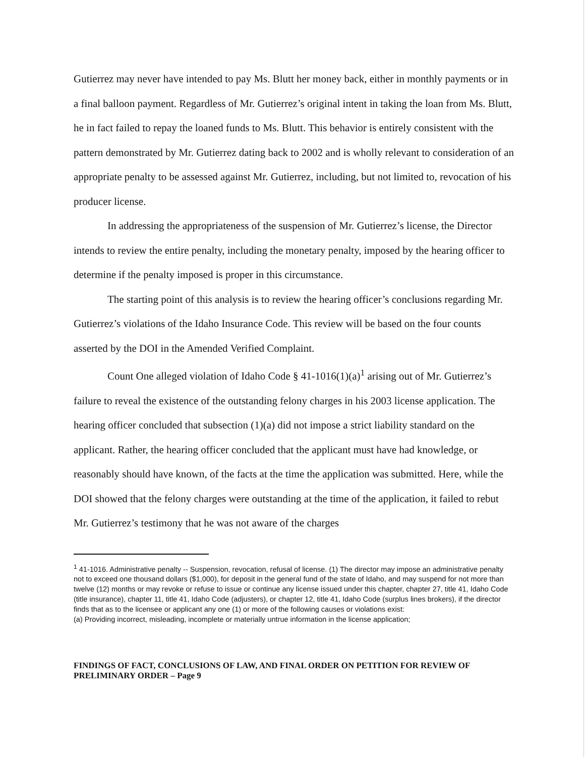Gutierrez may never have intended to pay Ms. Blutt her money back, either in monthly payments or in a final balloon payment. Regardless of Mr. Gutierrez’s original intent in taking the loan from Ms. Blutt, he in fact failed to repay the loaned funds to Ms. Blutt. This behavior is entirely consistent with the pattern demonstrated by Mr. Gutierrez dating back to 2002 and is wholly relevant to consideration of an appropriate penalty to be assessed against Mr. Gutierrez, including, but not limited to, revocation of his producer license.
In addressing the appropriateness of the suspension of Mr. Gutierrez’s license, the Director intends to review the entire penalty, including the monetary penalty, imposed by the hearing officer to determine if the penalty imposed is proper in this circumstance.
The starting point of this analysis is to review the hearing officer’s conclusions regarding Mr. Gutierrez’s violations of the Idaho Insurance Code. This review will be based on the four counts asserted by the DOI in the Amended Verified Complaint.
Count One alleged violation of Idaho Code § 41-1016(1)(a)<sup>1</sup> arising out of Mr. Gutierrez’s failure to reveal the existence of the outstanding felony charges in his 2003 license application. The hearing officer concluded that subsection (1)(a) did not impose a strict liability standard on the applicant. Rather, the hearing officer concluded that the applicant must have had knowledge, or reasonably should have known, of the facts at the time the application was submitted. Here, while the DOI showed that the felony charges were outstanding at the time of the application, it failed to rebut Mr. Gutierrez’s testimony that he was not aware of the charges
<sup>1</sup> 41-1016. Administrative penalty -- Suspension, revocation, refusal of license. (1) The director may impose an administrative penalty not to exceed one thousand dollars ($1,000), for deposit in the general fund of the state of Idaho, and may suspend for not more than twelve (12) months or may revoke or refuse to issue or continue any license issued under this chapter, chapter 27, title 41, Idaho Code (title insurance), chapter 11, title 41, Idaho Code (adjusters), or chapter 12, title 41, Idaho Code (surplus lines brokers), if the director finds that as to the licensee or applicant any one (1) or more of the following causes or violations exist:
(a) Providing incorrect, misleading, incomplete or materially untrue information in the license application;
FINDINGS OF FACT, CONCLUSIONS OF LAW, AND FINAL ORDER ON PETITION FOR REVIEW OF PRELIMINARY ORDER – Page 9